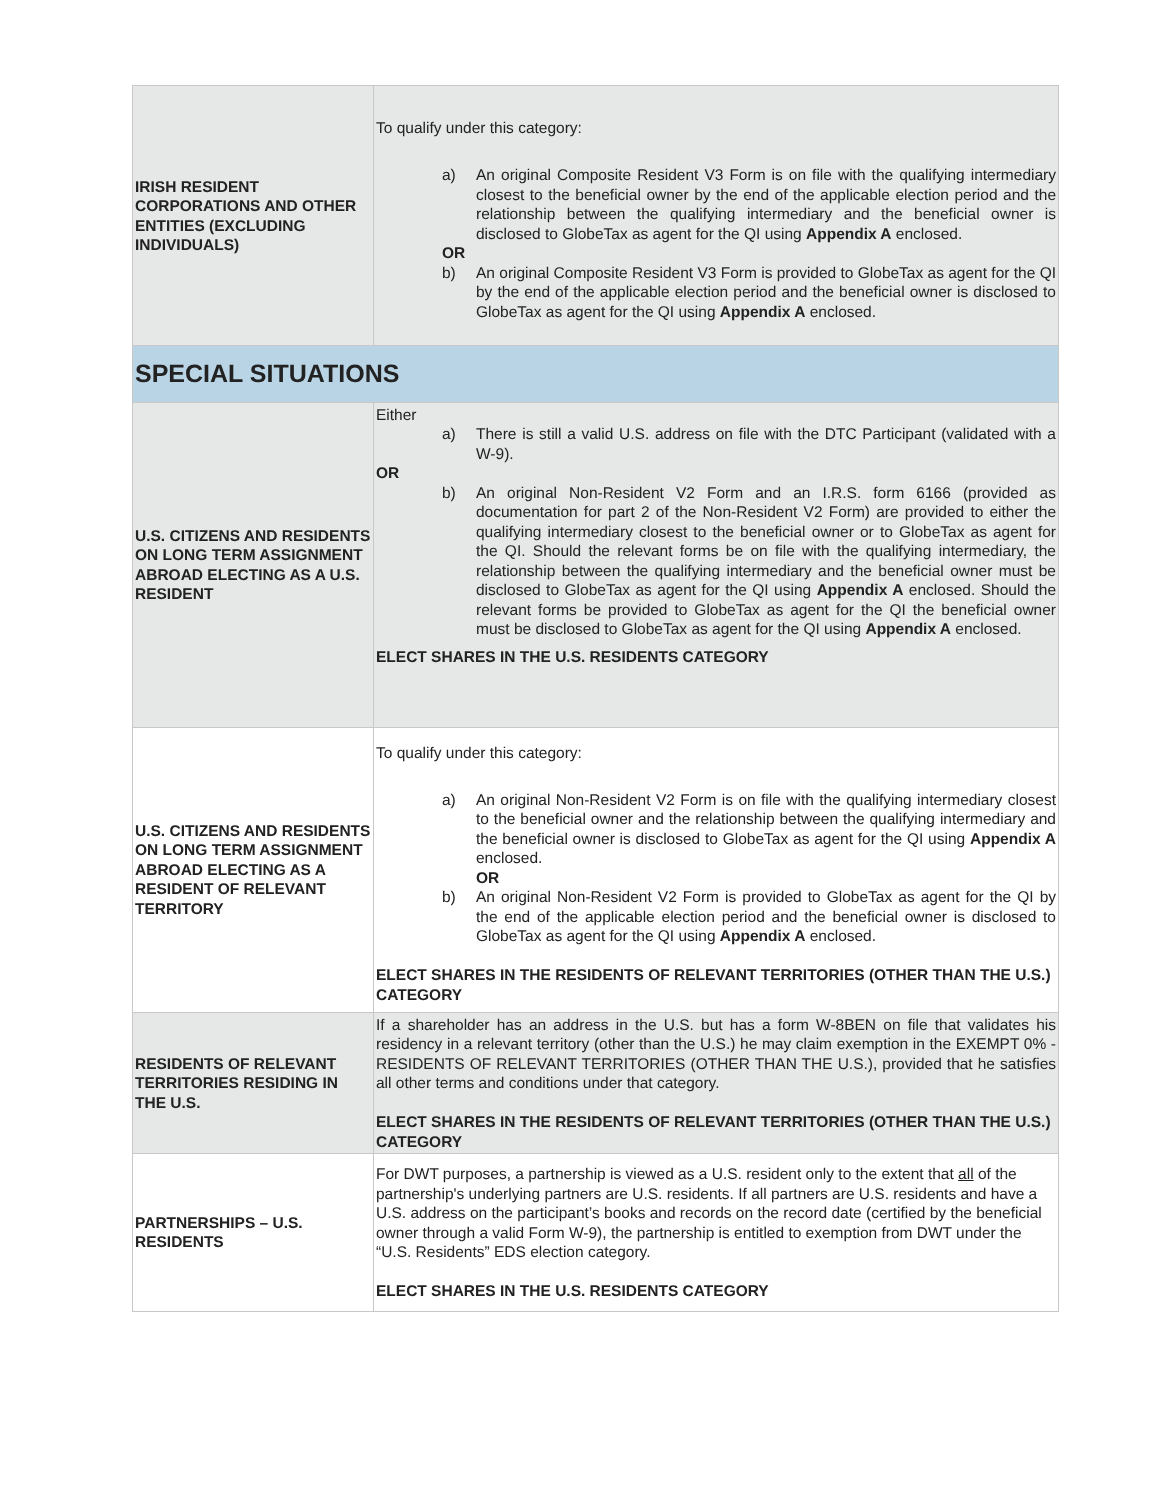| IRISH RESIDENT CORPORATIONS AND OTHER ENTITIES (EXCLUDING INDIVIDUALS) | To qualify under this category: a) An original Composite Resident V3 Form is on file with the qualifying intermediary closest to the beneficial owner by the end of the applicable election period and the relationship between the qualifying intermediary and the beneficial owner is disclosed to GlobeTax as agent for the QI using Appendix A enclosed. OR b) An original Composite Resident V3 Form is provided to GlobeTax as agent for the QI by the end of the applicable election period and the beneficial owner is disclosed to GlobeTax as agent for the QI using Appendix A enclosed. |
| SPECIAL SITUATIONS | |
| U.S. CITIZENS AND RESIDENTS ON LONG TERM ASSIGNMENT ABROAD ELECTING AS A U.S. RESIDENT | Either a) There is still a valid U.S. address on file with the DTC Participant (validated with a W-9). OR b) An original Non-Resident V2 Form and an I.R.S. form 6166 (provided as documentation for part 2 of the Non-Resident V2 Form) are provided to either the qualifying intermediary closest to the beneficial owner or to GlobeTax as agent for the QI. Should the relevant forms be on file with the qualifying intermediary, the relationship between the qualifying intermediary and the beneficial owner must be disclosed to GlobeTax as agent for the QI using Appendix A enclosed. Should the relevant forms be provided to GlobeTax as agent for the QI the beneficial owner must be disclosed to GlobeTax as agent for the QI using Appendix A enclosed. ELECT SHARES IN THE U.S. RESIDENTS CATEGORY |
| U.S. CITIZENS AND RESIDENTS ON LONG TERM ASSIGNMENT ABROAD ELECTING AS A RESIDENT OF RELEVANT TERRITORY | To qualify under this category: a) An original Non-Resident V2 Form is on file with the qualifying intermediary closest to the beneficial owner and the relationship between the qualifying intermediary and the beneficial owner is disclosed to GlobeTax as agent for the QI using Appendix A enclosed. OR b) An original Non-Resident V2 Form is provided to GlobeTax as agent for the QI by the end of the applicable election period and the beneficial owner is disclosed to GlobeTax as agent for the QI using Appendix A enclosed. ELECT SHARES IN THE RESIDENTS OF RELEVANT TERRITORIES (OTHER THAN THE U.S.) CATEGORY |
| RESIDENTS OF RELEVANT TERRITORIES RESIDING IN THE U.S. | If a shareholder has an address in the U.S. but has a form W-8BEN on file that validates his residency in a relevant territory (other than the U.S.) he may claim exemption in the EXEMPT 0% - RESIDENTS OF RELEVANT TERRITORIES (OTHER THAN THE U.S.), provided that he satisfies all other terms and conditions under that category. ELECT SHARES IN THE RESIDENTS OF RELEVANT TERRITORIES (OTHER THAN THE U.S.) CATEGORY |
| PARTNERSHIPS – U.S. RESIDENTS | For DWT purposes, a partnership is viewed as a U.S. resident only to the extent that all of the partnership's underlying partners are U.S. residents. If all partners are U.S. residents and have a U.S. address on the participant’s books and records on the record date (certified by the beneficial owner through a valid Form W-9), the partnership is entitled to exemption from DWT under the “U.S. Residents” EDS election category. ELECT SHARES IN THE U.S. RESIDENTS CATEGORY |